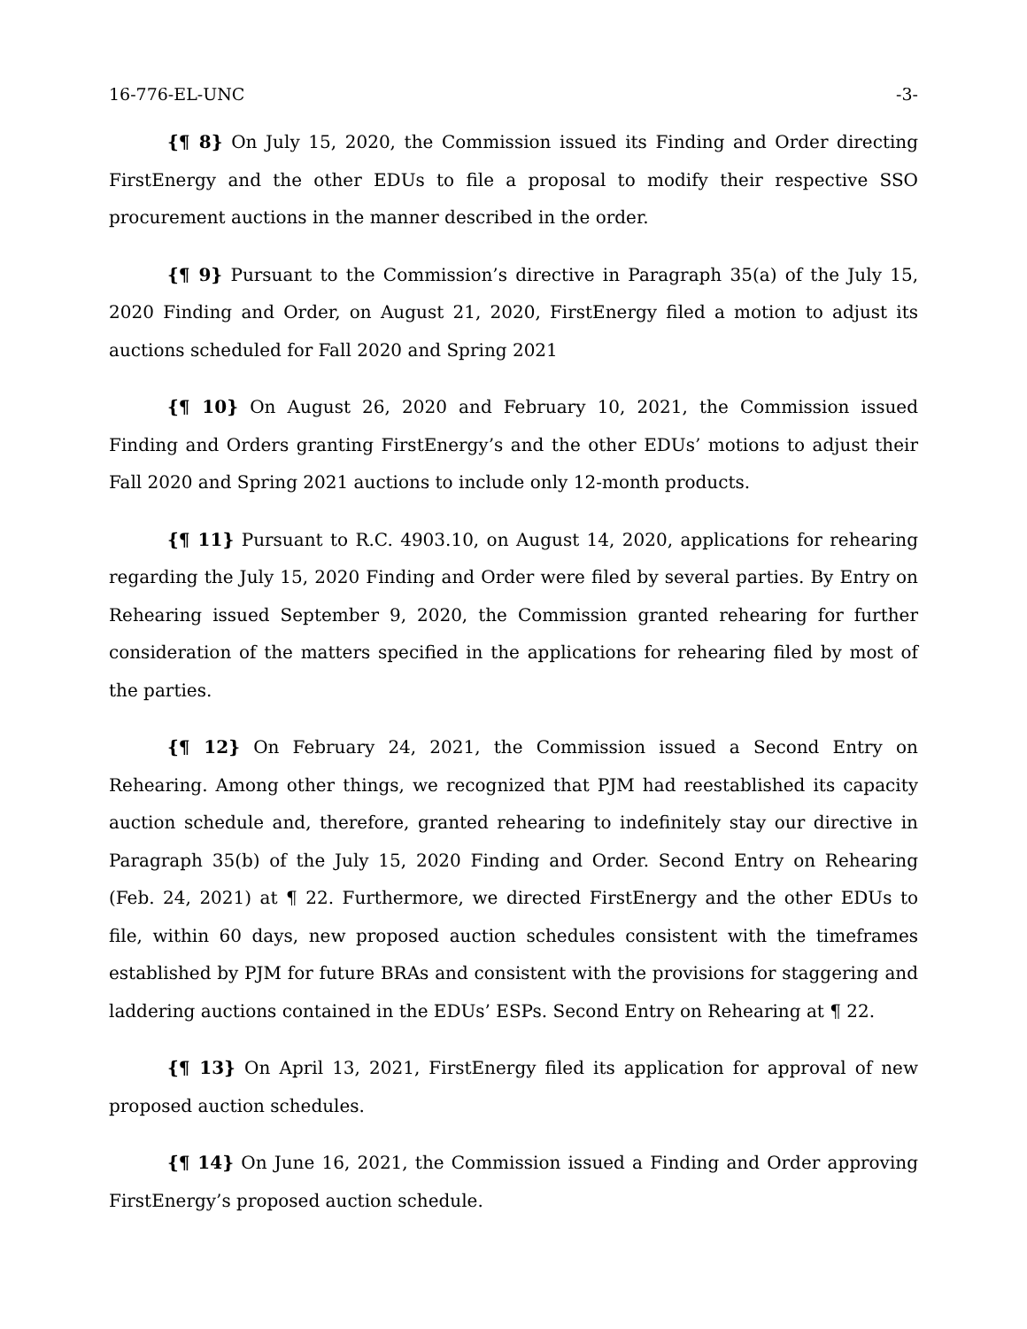16-776-EL-UNC -3-
{¶ 8} On July 15, 2020, the Commission issued its Finding and Order directing FirstEnergy and the other EDUs to file a proposal to modify their respective SSO procurement auctions in the manner described in the order.
{¶ 9} Pursuant to the Commission’s directive in Paragraph 35(a) of the July 15, 2020 Finding and Order, on August 21, 2020, FirstEnergy filed a motion to adjust its auctions scheduled for Fall 2020 and Spring 2021
{¶ 10} On August 26, 2020 and February 10, 2021, the Commission issued Finding and Orders granting FirstEnergy’s and the other EDUs’ motions to adjust their Fall 2020 and Spring 2021 auctions to include only 12-month products.
{¶ 11} Pursuant to R.C. 4903.10, on August 14, 2020, applications for rehearing regarding the July 15, 2020 Finding and Order were filed by several parties. By Entry on Rehearing issued September 9, 2020, the Commission granted rehearing for further consideration of the matters specified in the applications for rehearing filed by most of the parties.
{¶ 12} On February 24, 2021, the Commission issued a Second Entry on Rehearing. Among other things, we recognized that PJM had reestablished its capacity auction schedule and, therefore, granted rehearing to indefinitely stay our directive in Paragraph 35(b) of the July 15, 2020 Finding and Order. Second Entry on Rehearing (Feb. 24, 2021) at ¶ 22. Furthermore, we directed FirstEnergy and the other EDUs to file, within 60 days, new proposed auction schedules consistent with the timeframes established by PJM for future BRAs and consistent with the provisions for staggering and laddering auctions contained in the EDUs’ ESPs. Second Entry on Rehearing at ¶ 22.
{¶ 13} On April 13, 2021, FirstEnergy filed its application for approval of new proposed auction schedules.
{¶ 14} On June 16, 2021, the Commission issued a Finding and Order approving FirstEnergy’s proposed auction schedule.